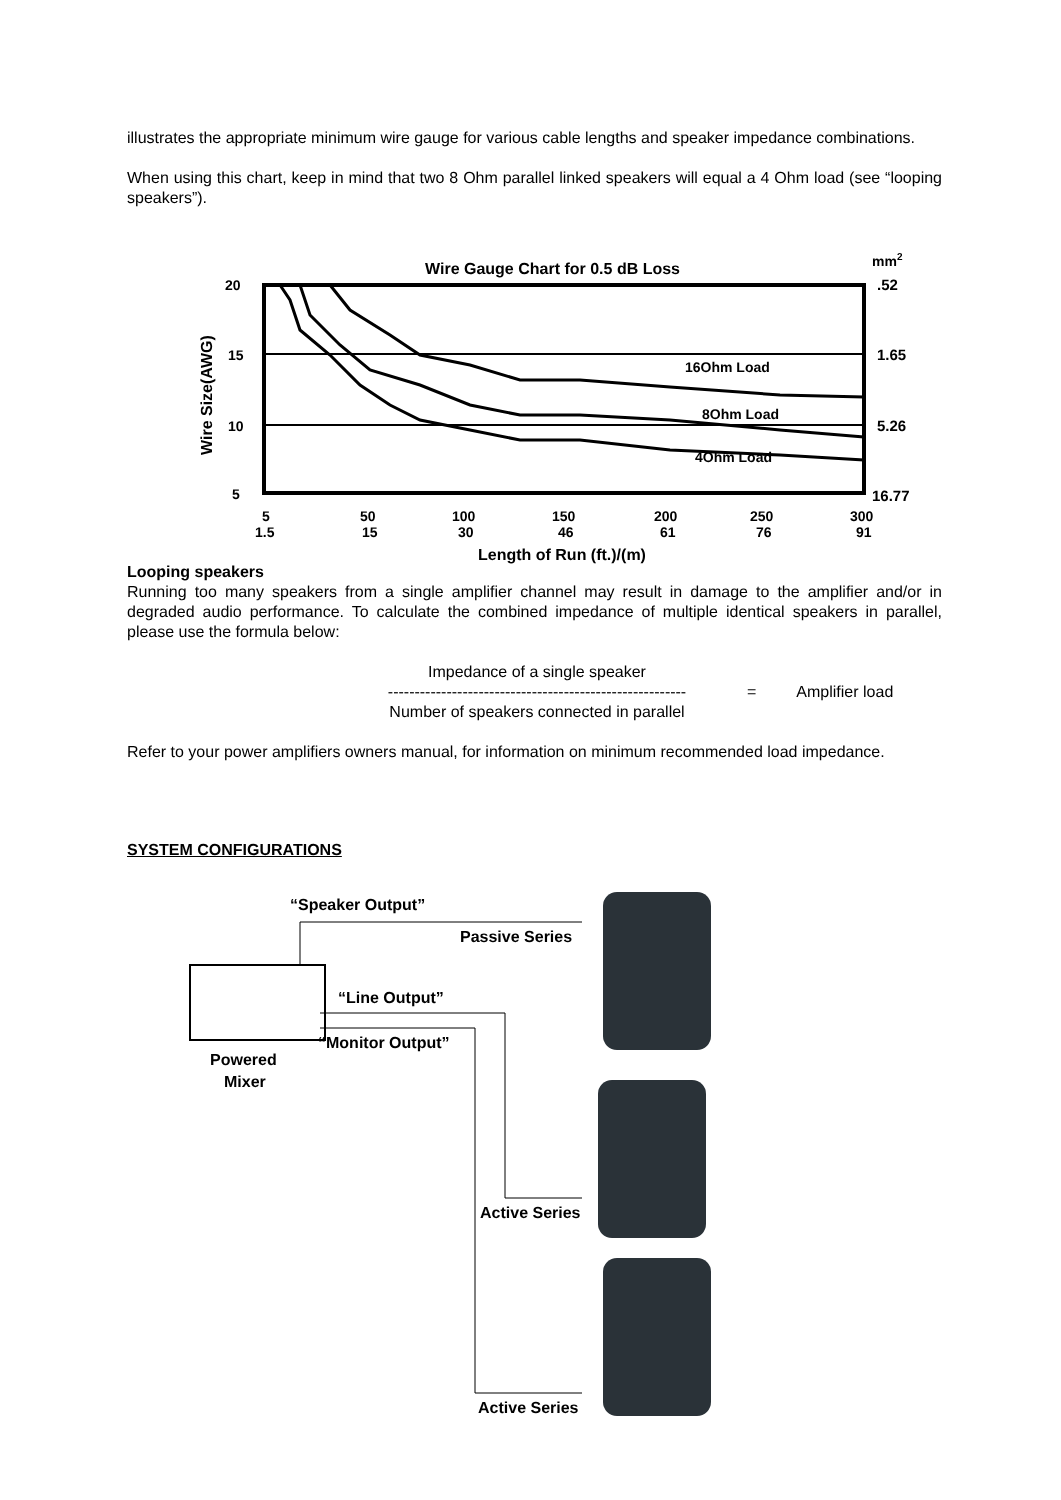illustrates the appropriate minimum wire gauge for various cable lengths and speaker impedance combinations.
When using this chart, keep in mind that two 8 Ohm parallel linked speakers will equal a 4 Ohm load (see “looping speakers”).
Wire Gauge Chart for 0.5 dB Loss
mm2
16Ohm Load
8Ohm Load
4Ohm Load
20
15
10
5
.52
1.65
5.26
16.77
Wire Size(AWG)
5
1.5
50
15
100
30
150
46
200
61
250
76
300
91
Length of Run (ft.)/(m)
Looping speakers
Running too many speakers from a single amplifier channel may result in damage to the amplifier and/or in degraded audio performance. To calculate the combined impedance of multiple identical speakers in parallel, please use the formula below:
Impedance of a single speaker
--------------------------------------------------------
Number of speakers connected in parallel
= Amplifier load
Refer to your power amplifiers owners manual, for information on minimum recommended load impedance.
SYSTEM CONFIGURATIONS
“Speaker Output”
Passive Series
“Line Output”
“Monitor Output”
Powered
Mixer
Active Series
Active Series